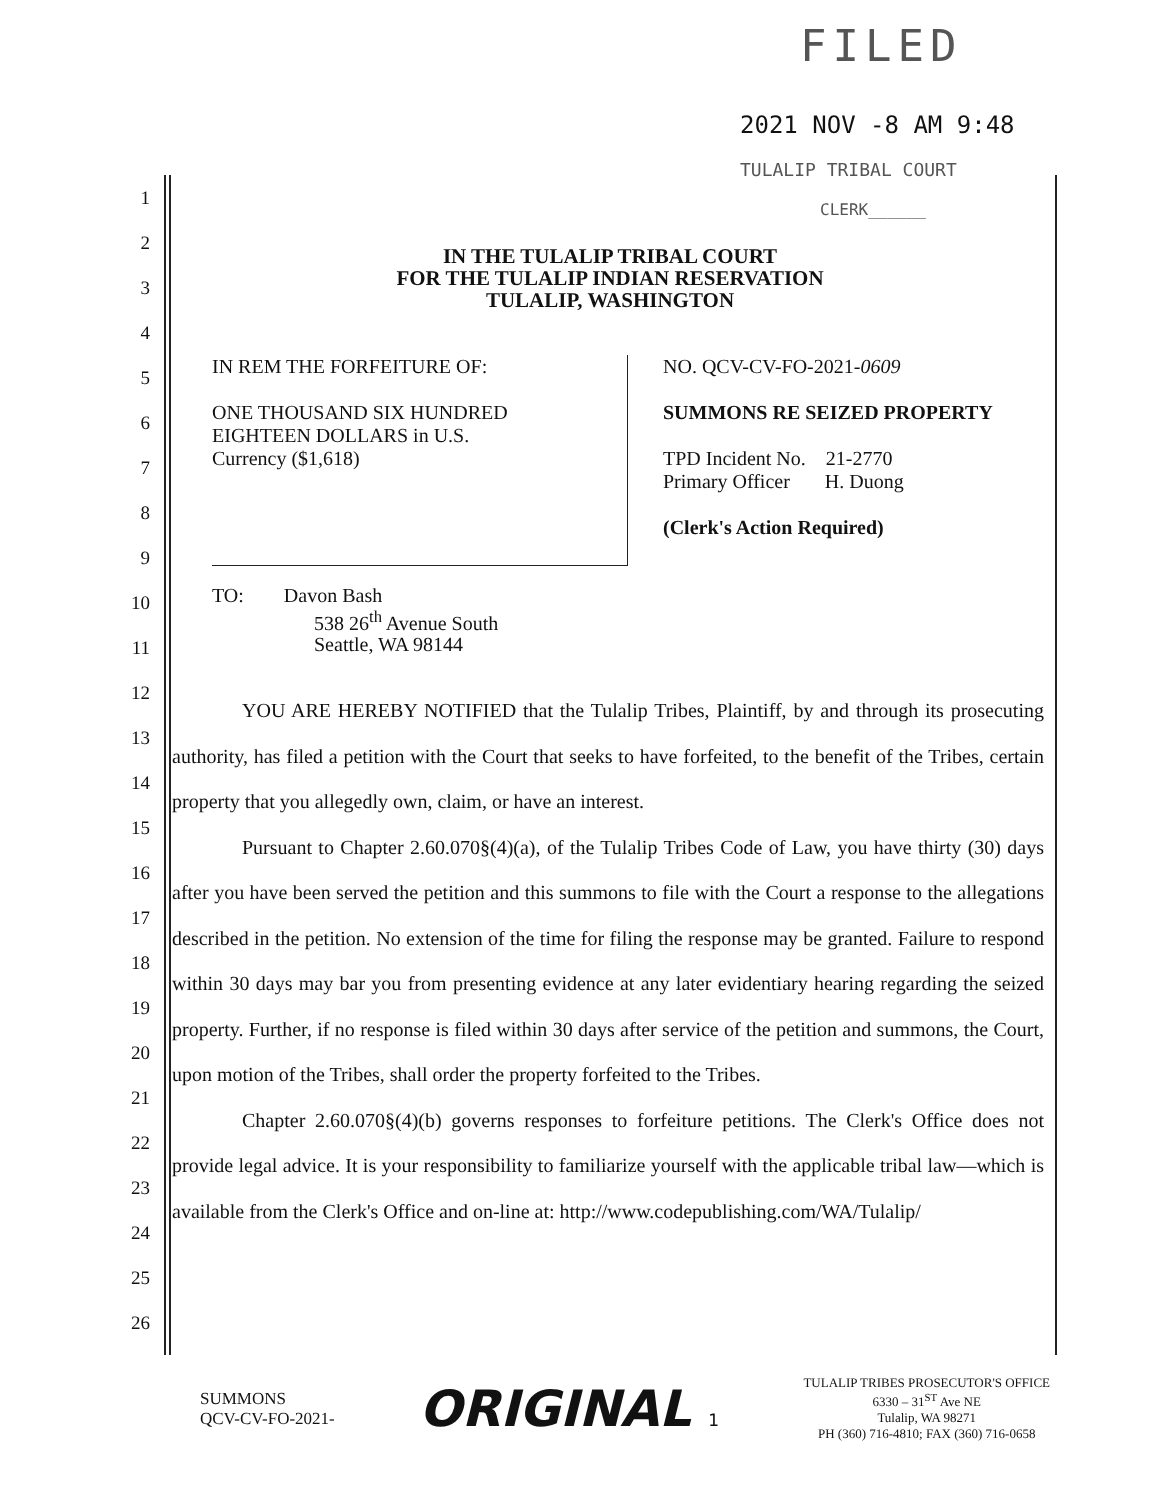FILED
2021 NOV -8 AM 9:48
TULALIP TRIBAL COURT
CLERK______
1
2
3
4
5
6
7
8
9
10
11
12
13
14
15
16
17
18
19
20
21
22
23
24
25
26
IN THE TULALIP TRIBAL COURT
FOR THE TULALIP INDIAN RESERVATION
TULALIP, WASHINGTON
IN REM THE FORFEITURE OF:
ONE THOUSAND SIX HUNDRED
EIGHTEEN DOLLARS in U.S.
Currency ($1,618)
NO. QCV-CV-FO-2021-0609
SUMMONS RE SEIZED PROPERTY
TPD Incident No. 21-2770
Primary Officer H. Duong
(Clerk's Action Required)
TO: Davon Bash
538 26<sup>th</sup> Avenue South
Seattle, WA 98144
YOU ARE HEREBY NOTIFIED that the Tulalip Tribes, Plaintiff, by and through its prosecuting authority, has filed a petition with the Court that seeks to have forfeited, to the benefit of the Tribes, certain property that you allegedly own, claim, or have an interest.
Pursuant to Chapter 2.60.070§(4)(a), of the Tulalip Tribes Code of Law, you have thirty (30) days after you have been served the petition and this summons to file with the Court a response to the allegations described in the petition. No extension of the time for filing the response may be granted. Failure to respond within 30 days may bar you from presenting evidence at any later evidentiary hearing regarding the seized property. Further, if no response is filed within 30 days after service of the petition and summons, the Court, upon motion of the Tribes, shall order the property forfeited to the Tribes.
Chapter 2.60.070§(4)(b) governs responses to forfeiture petitions. The Clerk's Office does not provide legal advice. It is your responsibility to familiarize yourself with the applicable tribal law—which is available from the Clerk's Office and on-line at: http://www.codepublishing.com/WA/Tulalip/
SUMMONS
QCV-CV-FO-2021-
ORIGINAL 1
TULALIP TRIBES PROSECUTOR'S OFFICE
6330 – 31<sup>ST</sup> Ave NE
Tulalip, WA 98271
PH (360) 716-4810; FAX (360) 716-0658